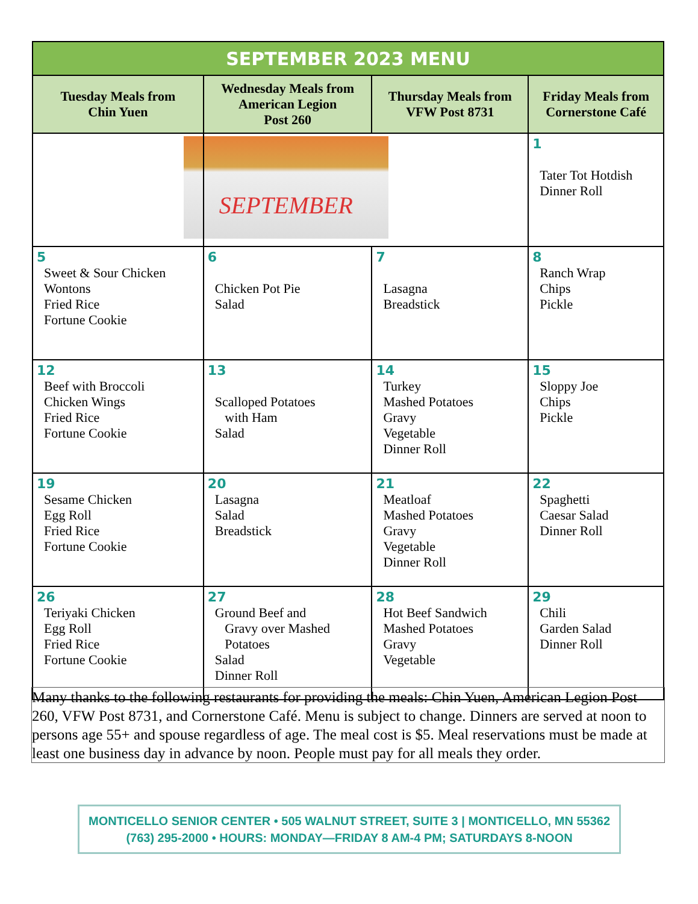| SEPTEMBER 2023 MENU | | | |
| --- | --- | --- | --- |
| Tuesday Meals from Chin Yuen | Wednesday Meals from American Legion Post 260 | Thursday Meals from VFW Post 8731 | Friday Meals from Cornerstone Café |
| | SEPTEMBER | | 1 Tater Tot Hotdish Dinner Roll |
| 5 Sweet & Sour Chicken Wontons Fried Rice Fortune Cookie | 6 Chicken Pot Pie Salad | 7 Lasagna Breadstick | 8 Ranch Wrap Chips Pickle |
| 12 Beef with Broccoli Chicken Wings Fried Rice Fortune Cookie | 13 Scalloped Potatoes with Ham Salad | 14 Turkey Mashed Potatoes Gravy Vegetable Dinner Roll | 15 Sloppy Joe Chips Pickle |
| 19 Sesame Chicken Egg Roll Fried Rice Fortune Cookie | 20 Lasagna Salad Breadstick | 21 Meatloaf Mashed Potatoes Gravy Vegetable Dinner Roll | 22 Spaghetti Caesar Salad Dinner Roll |
| 26 Teriyaki Chicken Egg Roll Fried Rice Fortune Cookie | 27 Ground Beef and Gravy over Mashed Potatoes Salad Dinner Roll | 28 Hot Beef Sandwich Mashed Potatoes Gravy Vegetable | 29 Chili Garden Salad Dinner Roll |
Many thanks to the following restaurants for providing the meals: Chin Yuen, American Legion Post 260, VFW Post 8731, and Cornerstone Café. Menu is subject to change. Dinners are served at noon to persons age 55+ and spouse regardless of age. The meal cost is $5. Meal reservations must be made at least one business day in advance by noon. People must pay for all meals they order.
MONTICELLO SENIOR CENTER • 505 WALNUT STREET, SUITE 3 | MONTICELLO, MN 55362
(763) 295-2000 • HOURS: MONDAY—FRIDAY 8 AM-4 PM; SATURDAYS 8-NOON